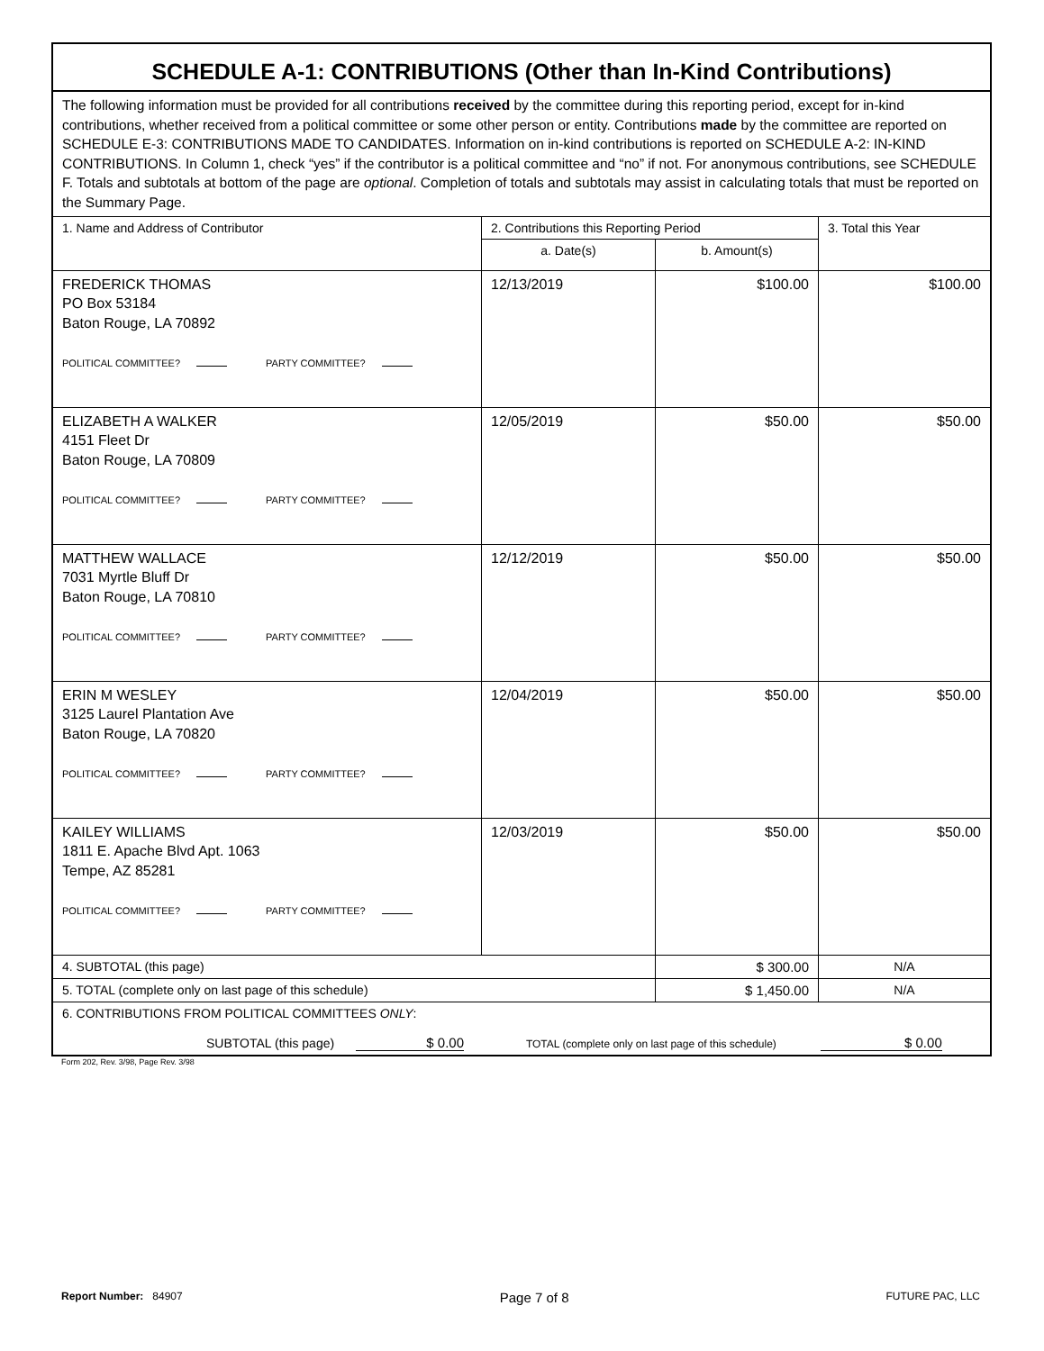| SCHEDULE A-1: CONTRIBUTIONS (Other than In-Kind Contributions) | | | |
| --- | --- | --- | --- |
| The following information must be provided for all contributions received by the committee during this reporting period, except for in-kind contributions, whether received from a political committee or some other person or entity. Contributions made by the committee are reported on SCHEDULE E-3: CONTRIBUTIONS MADE TO CANDIDATES. Information on in-kind contributions is reported on SCHEDULE A-2: IN-KIND CONTRIBUTIONS. In Column 1, check “yes” if the contributor is a political committee and “no” if not. For anonymous contributions, see SCHEDULE F. Totals and subtotals at bottom of the page are optional . Completion of totals and subtotals may assist in calculating totals that must be reported on the Summary Page. | | | |
| 1. Name and Address of Contributor | 2. Contributions this Reporting Period | | 3. Total this Year |
| | a. Date(s) | b. Amount(s) | |
| FREDERICK THOMAS PO Box 53184 Baton Rouge, LA 70892 POLITICAL COMMITTEE? PARTY COMMITTEE? | 12/13/2019 | $100.00 | $100.00 |
| ELIZABETH A WALKER 4151 Fleet Dr Baton Rouge, LA 70809 POLITICAL COMMITTEE? PARTY COMMITTEE? | 12/05/2019 | $50.00 | $50.00 |
| MATTHEW WALLACE 7031 Myrtle Bluff Dr Baton Rouge, LA 70810 POLITICAL COMMITTEE? PARTY COMMITTEE? | 12/12/2019 | $50.00 | $50.00 |
| ERIN M WESLEY 3125 Laurel Plantation Ave Baton Rouge, LA 70820 POLITICAL COMMITTEE? PARTY COMMITTEE? | 12/04/2019 | $50.00 | $50.00 |
| KAILEY WILLIAMS 1811 E. Apache Blvd Apt. 1063 Tempe, AZ 85281 POLITICAL COMMITTEE? PARTY COMMITTEE? | 12/03/2019 | $50.00 | $50.00 |
| 4. SUBTOTAL (this page) | | $ 300.00 | N/A |
| 5. TOTAL (complete only on last page of this schedule) | | $ 1,450.00 | N/A |
| 6. CONTRIBUTIONS FROM POLITICAL COMMITTEES ONLY : SUBTOTAL (this page) $ 0.00 TOTAL (complete only on last page of this schedule) $ 0.00 | | | |
Form 202, Rev. 3/98, Page Rev. 3/98
Report Number: 84907 Page 7 of 8 FUTURE PAC, LLC